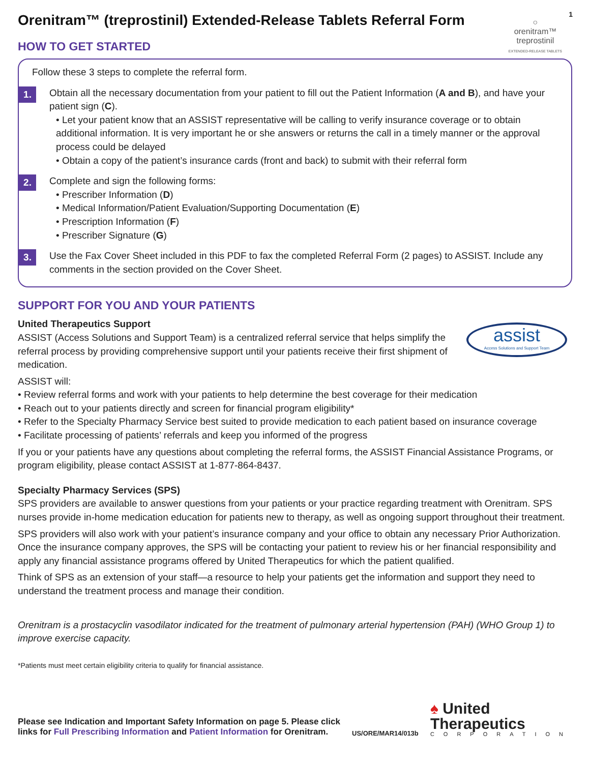1
○
orenitram™
treprostinil
EXTENDED-RELEASE TABLETS
Orenitram™ (treprostinil) Extended-Release Tablets Referral Form
HOW TO GET STARTED
Follow these 3 steps to complete the referral form.
1.
Obtain all the necessary documentation from your patient to fill out the Patient Information (A and B), and have your patient sign (C).
• Let your patient know that an ASSIST representative will be calling to verify insurance coverage or to obtain additional information. It is very important he or she answers or returns the call in a timely manner or the approval process could be delayed
• Obtain a copy of the patient’s insurance cards (front and back) to submit with their referral form
2.
Complete and sign the following forms:
• Prescriber Information (D)
• Medical Information/Patient Evaluation/Supporting Documentation (E)
• Prescription Information (F)
• Prescriber Signature (G)
3.
Use the Fax Cover Sheet included in this PDF to fax the completed Referral Form (2 pages) to ASSIST. Include any comments in the section provided on the Cover Sheet.
SUPPORT FOR YOU AND YOUR PATIENTS
assist
Access Solutions and Support Team
United Therapeutics Support
ASSIST (Access Solutions and Support Team) is a centralized referral service that helps simplify the referral process by providing comprehensive support until your patients receive their first shipment of medication.
ASSIST will:
• Review referral forms and work with your patients to help determine the best coverage for their medication
• Reach out to your patients directly and screen for financial program eligibility*
• Refer to the Specialty Pharmacy Service best suited to provide medication to each patient based on insurance coverage
• Facilitate processing of patients’ referrals and keep you informed of the progress
If you or your patients have any questions about completing the referral forms, the ASSIST Financial Assistance Programs, or program eligibility, please contact ASSIST at 1-877-864-8437.
Specialty Pharmacy Services (SPS)
SPS providers are available to answer questions from your patients or your practice regarding treatment with Orenitram. SPS nurses provide in-home medication education for patients new to therapy, as well as ongoing support throughout their treatment.
SPS providers will also work with your patient’s insurance company and your office to obtain any necessary Prior Authorization. Once the insurance company approves, the SPS will be contacting your patient to review his or her financial responsibility and apply any financial assistance programs offered by United Therapeutics for which the patient qualified.
Think of SPS as an extension of your staff—a resource to help your patients get the information and support they need to understand the treatment process and manage their condition.
Orenitram is a prostacyclin vasodilator indicated for the treatment of pulmonary arterial hypertension (PAH) (WHO Group 1) to improve exercise capacity.
*Patients must meet certain eligibility criteria to qualify for financial assistance.
Please see Indication and Important Safety Information on page 5. Please click
links for Full Prescribing Information and Patient Information for Orenitram.
US/ORE/MAR14/013b
♠ United
Therapeutics
CORPORATION